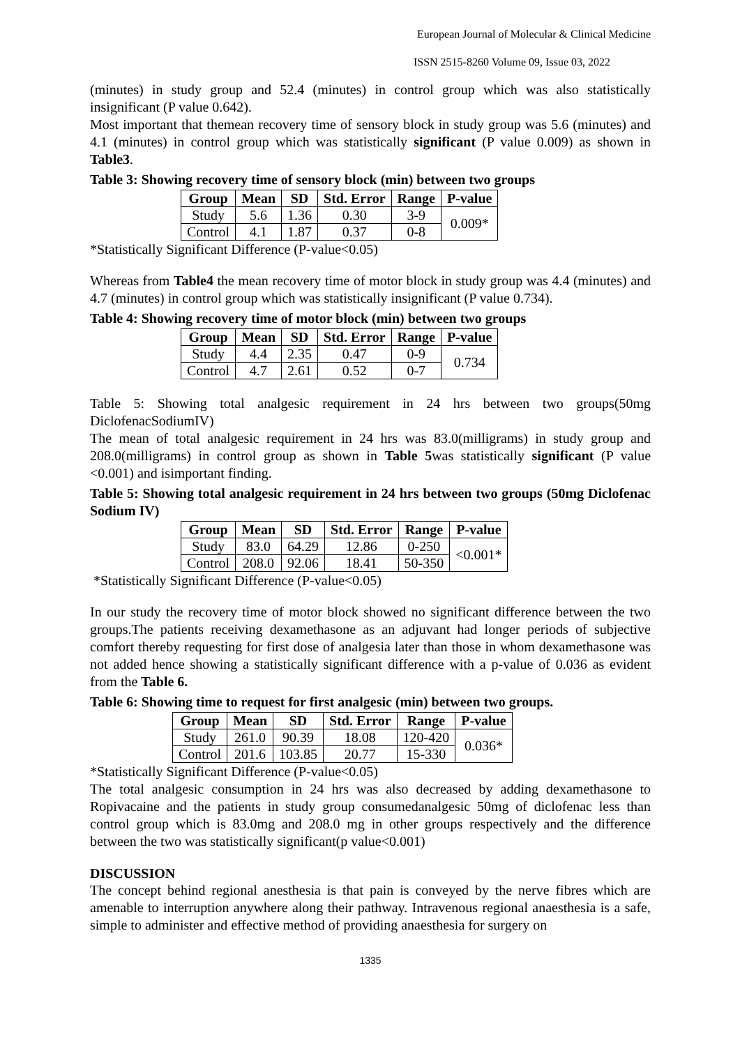European Journal of Molecular & Clinical Medicine
ISSN 2515-8260 Volume 09, Issue 03, 2022
(minutes) in study group and 52.4 (minutes) in control group which was also statistically insignificant (P value 0.642).
Most important that themean recovery time of sensory block in study group was 5.6 (minutes) and 4.1 (minutes) in control group which was statistically significant (P value 0.009) as shown in Table3.
Table 3: Showing recovery time of sensory block (min) between two groups
| Group | Mean | SD | Std. Error | Range | P-value |
| --- | --- | --- | --- | --- | --- |
| Study | 5.6 | 1.36 | 0.30 | 3-9 | 0.009* |
| Control | 4.1 | 1.87 | 0.37 | 0-8 | |
*Statistically Significant Difference (P-value<0.05)
Whereas from Table4 the mean recovery time of motor block in study group was 4.4 (minutes) and 4.7 (minutes) in control group which was statistically insignificant (P value 0.734).
Table 4: Showing recovery time of motor block (min) between two groups
| Group | Mean | SD | Std. Error | Range | P-value |
| --- | --- | --- | --- | --- | --- |
| Study | 4.4 | 2.35 | 0.47 | 0-9 | 0.734 |
| Control | 4.7 | 2.61 | 0.52 | 0-7 | |
Table 5: Showing total analgesic requirement in 24 hrs between two groups(50mg DiclofenacSodiumIV)
The mean of total analgesic requirement in 24 hrs was 83.0(milligrams) in study group and 208.0(milligrams) in control group as shown in Table 5was statistically significant (P value <0.001) and isimportant finding.
Table 5: Showing total analgesic requirement in 24 hrs between two groups (50mg Diclofenac Sodium IV)
| Group | Mean | SD | Std. Error | Range | P-value |
| --- | --- | --- | --- | --- | --- |
| Study | 83.0 | 64.29 | 12.86 | 0-250 | <0.001* |
| Control | 208.0 | 92.06 | 18.41 | 50-350 | |
*Statistically Significant Difference (P-value<0.05)
In our study the recovery time of motor block showed no significant difference between the two groups.The patients receiving dexamethasone as an adjuvant had longer periods of subjective comfort thereby requesting for first dose of analgesia later than those in whom dexamethasone was not added hence showing a statistically significant difference with a p-value of 0.036 as evident from the Table 6.
Table 6: Showing time to request for first analgesic (min) between two groups.
| Group | Mean | SD | Std. Error | Range | P-value |
| --- | --- | --- | --- | --- | --- |
| Study | 261.0 | 90.39 | 18.08 | 120-420 | 0.036* |
| Control | 201.6 | 103.85 | 20.77 | 15-330 | |
*Statistically Significant Difference (P-value<0.05)
The total analgesic consumption in 24 hrs was also decreased by adding dexamethasone to Ropivacaine and the patients in study group consumedanalgesic 50mg of diclofenac less than control group which is 83.0mg and 208.0 mg in other groups respectively and the difference between the two was statistically significant(p value<0.001)
DISCUSSION
The concept behind regional anesthesia is that pain is conveyed by the nerve fibres which are amenable to interruption anywhere along their pathway. Intravenous regional anaesthesia is a safe, simple to administer and effective method of providing anaesthesia for surgery on
1335